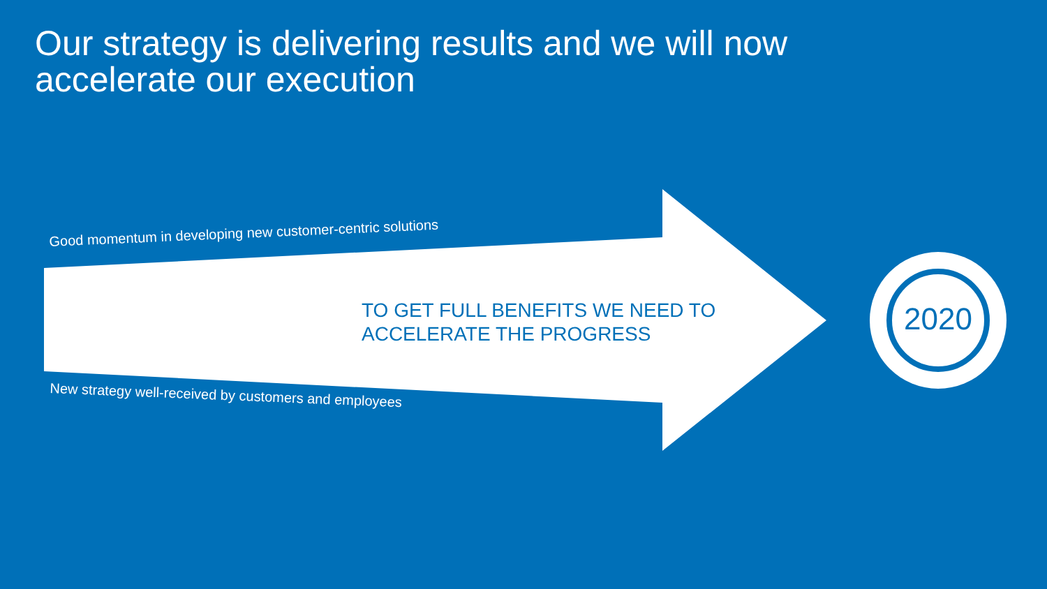Our strategy is delivering results and we will now
accelerate our execution
Good momentum in developing new customer-centric solutions
TO GET FULL BENEFITS WE NEED TO
ACCELERATE THE PROGRESS
2020
New strategy well-received by customers and employees